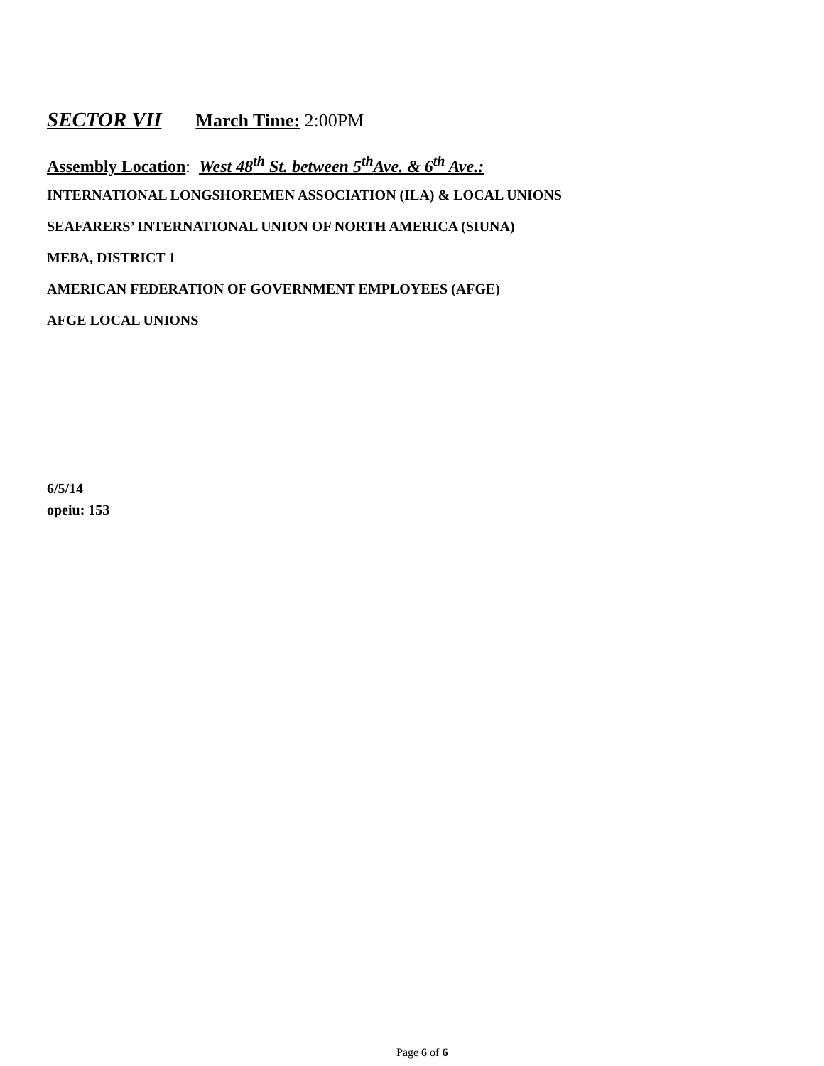SECTOR VII March Time: 2:00PM
Assembly Location: West 48<sup>th</sup> St. between 5<sup>th</sup>Ave. & 6<sup>th</sup> Ave.:
INTERNATIONAL LONGSHOREMEN ASSOCIATION (ILA) & LOCAL UNIONS
SEAFARERS’ INTERNATIONAL UNION OF NORTH AMERICA (SIUNA)
MEBA, DISTRICT 1
AMERICAN FEDERATION OF GOVERNMENT EMPLOYEES (AFGE)
AFGE LOCAL UNIONS
6/5/14
opeiu: 153
Page 6 of 6